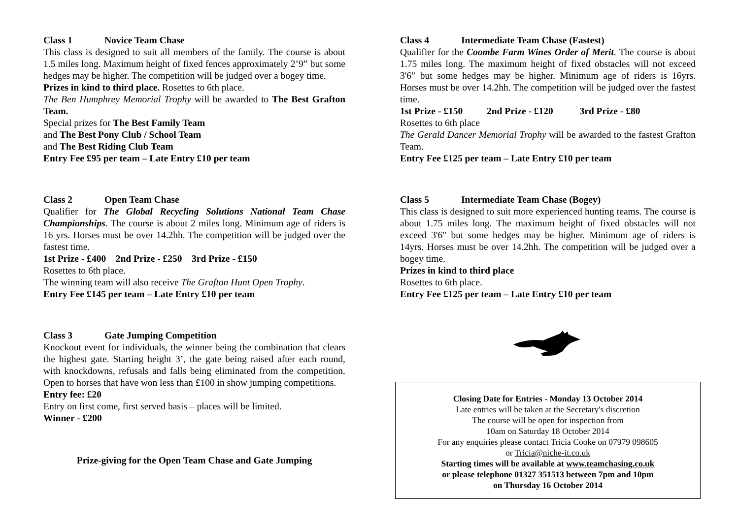Class 1 Novice Team Chase
This class is designed to suit all members of the family. The course is about 1.5 miles long. Maximum height of fixed fences approximately 2’9” but some hedges may be higher. The competition will be judged over a bogey time.
Prizes in kind to third place. Rosettes to 6th place.
The Ben Humphrey Memorial Trophy will be awarded to The Best Grafton Team.
Special prizes for The Best Family Team
and The Best Pony Club / School Team
and The Best Riding Club Team
Entry Fee £95 per team – Late Entry £10 per team
Class 2 Open Team Chase
Qualifier for The Global Recycling Solutions National Team Chase Championships. The course is about 2 miles long. Minimum age of riders is 16 yrs. Horses must be over 14.2hh. The competition will be judged over the fastest time.
1st Prize - £400 2nd Prize - £250 3rd Prize - £150
Rosettes to 6th place.
The winning team will also receive The Grafton Hunt Open Trophy.
Entry Fee £145 per team – Late Entry £10 per team
Class 3 Gate Jumping Competition
Knockout event for individuals, the winner being the combination that clears the highest gate. Starting height 3’, the gate being raised after each round, with knockdowns, refusals and falls being eliminated from the competition. Open to horses that have won less than £100 in show jumping competitions.
Entry fee: £20
Entry on first come, first served basis – places will be limited.
Winner - £200
Prize-giving for the Open Team Chase and Gate Jumping
Class 4 Intermediate Team Chase (Fastest)
Qualifier for the Coombe Farm Wines Order of Merit. The course is about 1.75 miles long. The maximum height of fixed obstacles will not exceed 3'6" but some hedges may be higher. Minimum age of riders is 16yrs. Horses must be over 14.2hh. The competition will be judged over the fastest time.
1st Prize - £150 2nd Prize - £120 3rd Prize - £80
Rosettes to 6th place
The Gerald Dancer Memorial Trophy will be awarded to the fastest Grafton Team.
Entry Fee £125 per team – Late Entry £10 per team
Class 5 Intermediate Team Chase (Bogey)
This class is designed to suit more experienced hunting teams. The course is about 1.75 miles long. The maximum height of fixed obstacles will not exceed 3'6" but some hedges may be higher. Minimum age of riders is 14yrs. Horses must be over 14.2hh. The competition will be judged over a bogey time.
Prizes in kind to third place
Rosettes to 6th place.
Entry Fee £125 per team – Late Entry £10 per team
Closing Date for Entries - Monday 13 October 2014
Late entries will be taken at the Secretary's discretion
The course will be open for inspection from
10am on Saturday 18 October 2014
For any enquiries please contact Tricia Cooke on 07979 098605
or Tricia@niche-it.co.uk
Starting times will be available at www.teamchasing.co.uk
or please telephone 01327 351513 between 7pm and 10pm
on Thursday 16 October 2014